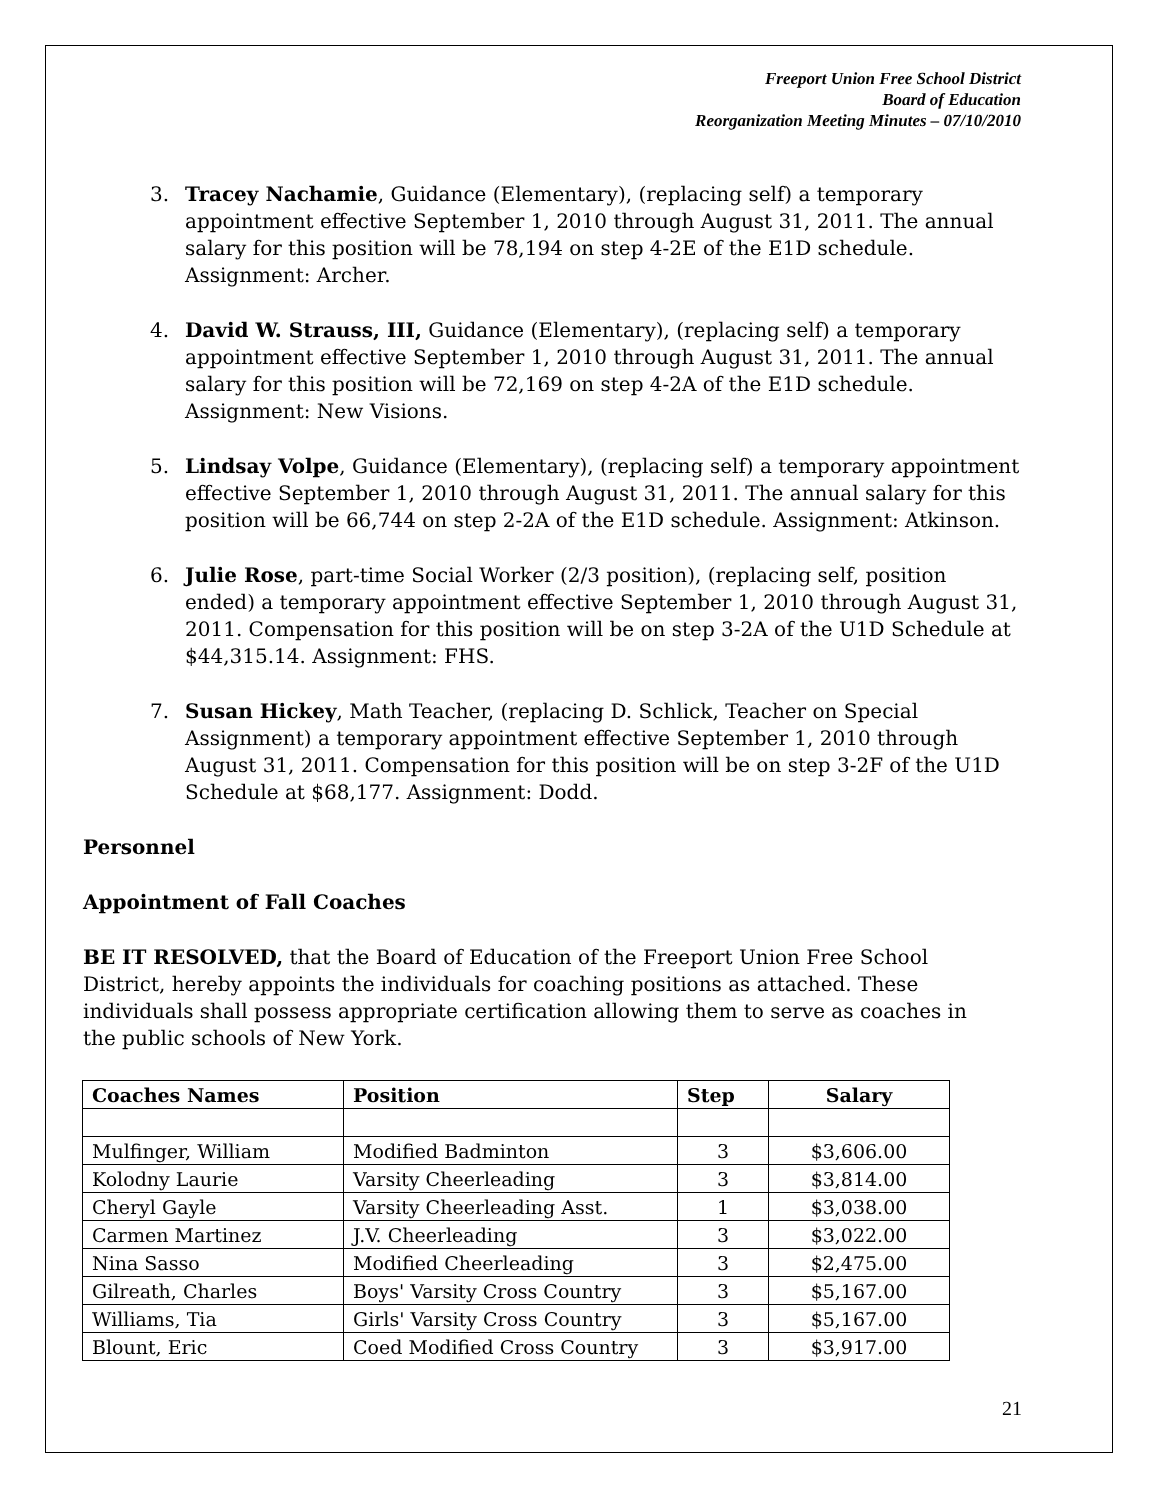Freeport Union Free School District
Board of Education
Reorganization Meeting Minutes – 07/10/2010
3. Tracey Nachamie, Guidance (Elementary), (replacing self) a temporary appointment effective September 1, 2010 through August 31, 2011. The annual salary for this position will be 78,194 on step 4-2E of the E1D schedule. Assignment: Archer.
4. David W. Strauss, III, Guidance (Elementary), (replacing self) a temporary appointment effective September 1, 2010 through August 31, 2011. The annual salary for this position will be 72,169 on step 4-2A of the E1D schedule. Assignment: New Visions.
5. Lindsay Volpe, Guidance (Elementary), (replacing self) a temporary appointment effective September 1, 2010 through August 31, 2011. The annual salary for this position will be 66,744 on step 2-2A of the E1D schedule. Assignment: Atkinson.
6. Julie Rose, part-time Social Worker (2/3 position), (replacing self, position ended) a temporary appointment effective September 1, 2010 through August 31, 2011. Compensation for this position will be on step 3-2A of the U1D Schedule at $44,315.14. Assignment: FHS.
7. Susan Hickey, Math Teacher, (replacing D. Schlick, Teacher on Special Assignment) a temporary appointment effective September 1, 2010 through August 31, 2011. Compensation for this position will be on step 3-2F of the U1D Schedule at $68,177. Assignment: Dodd.
Personnel
Appointment of Fall Coaches
BE IT RESOLVED, that the Board of Education of the Freeport Union Free School District, hereby appoints the individuals for coaching positions as attached. These individuals shall possess appropriate certification allowing them to serve as coaches in the public schools of New York.
| Coaches Names | Position | Step | Salary |
| --- | --- | --- | --- |
| Mulfinger, William | Modified Badminton | 3 | $3,606.00 |
| Kolodny Laurie | Varsity Cheerleading | 3 | $3,814.00 |
| Cheryl Gayle | Varsity Cheerleading Asst. | 1 | $3,038.00 |
| Carmen Martinez | J.V. Cheerleading | 3 | $3,022.00 |
| Nina Sasso | Modified Cheerleading | 3 | $2,475.00 |
| Gilreath, Charles | Boys' Varsity Cross Country | 3 | $5,167.00 |
| Williams, Tia | Girls' Varsity Cross Country | 3 | $5,167.00 |
| Blount, Eric | Coed Modified Cross Country | 3 | $3,917.00 |
21